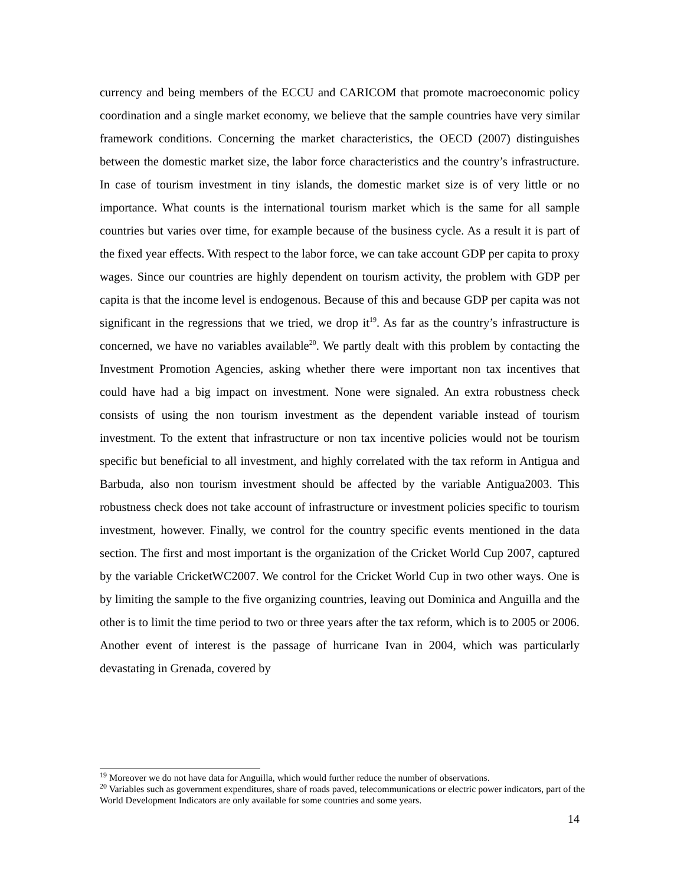currency and being members of the ECCU and CARICOM that promote macroeconomic policy coordination and a single market economy, we believe that the sample countries have very similar framework conditions. Concerning the market characteristics, the OECD (2007) distinguishes between the domestic market size, the labor force characteristics and the country’s infrastructure. In case of tourism investment in tiny islands, the domestic market size is of very little or no importance. What counts is the international tourism market which is the same for all sample countries but varies over time, for example because of the business cycle. As a result it is part of the fixed year effects. With respect to the labor force, we can take account GDP per capita to proxy wages. Since our countries are highly dependent on tourism activity, the problem with GDP per capita is that the income level is endogenous. Because of this and because GDP per capita was not significant in the regressions that we tried, we drop it<sup>19</sup>. As far as the country’s infrastructure is concerned, we have no variables available<sup>20</sup>. We partly dealt with this problem by contacting the Investment Promotion Agencies, asking whether there were important non tax incentives that could have had a big impact on investment. None were signaled. An extra robustness check consists of using the non tourism investment as the dependent variable instead of tourism investment. To the extent that infrastructure or non tax incentive policies would not be tourism specific but beneficial to all investment, and highly correlated with the tax reform in Antigua and Barbuda, also non tourism investment should be affected by the variable Antigua2003. This robustness check does not take account of infrastructure or investment policies specific to tourism investment, however. Finally, we control for the country specific events mentioned in the data section. The first and most important is the organization of the Cricket World Cup 2007, captured by the variable CricketWC2007. We control for the Cricket World Cup in two other ways. One is by limiting the sample to the five organizing countries, leaving out Dominica and Anguilla and the other is to limit the time period to two or three years after the tax reform, which is to 2005 or 2006. Another event of interest is the passage of hurricane Ivan in 2004, which was particularly devastating in Grenada, covered by
<sup>19</sup> Moreover we do not have data for Anguilla, which would further reduce the number of observations.
<sup>20</sup> Variables such as government expenditures, share of roads paved, telecommunications or electric power indicators, part of the World Development Indicators are only available for some countries and some years.
14